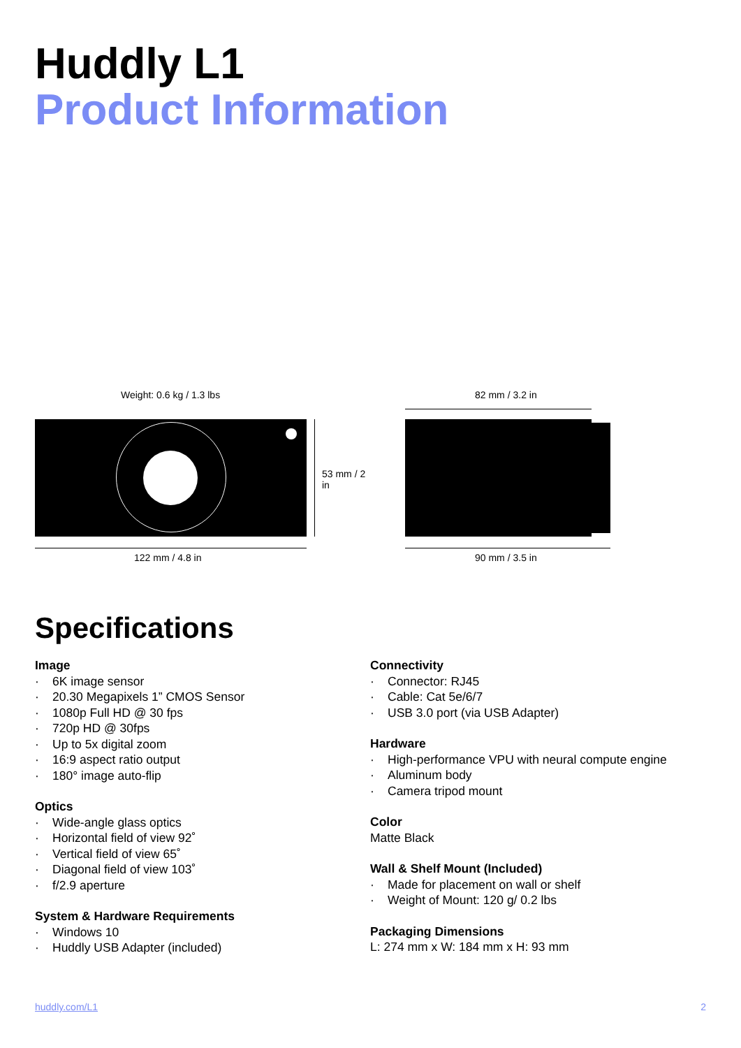Huddly L1
Product Information
Weight: 0.6 kg / 1.3 lbs 82 mm / 3.2 in
53 mm / 2 in
122 mm / 4.8 in 90 mm / 3.5 in
Specifications
Image
· 6K image sensor
· 20.30 Megapixels 1” CMOS Sensor
· 1080p Full HD @ 30 fps
· 720p HD @ 30fps
· Up to 5x digital zoom
· 16:9 aspect ratio output
· 180° image auto-flip
Optics
· Wide-angle glass optics
· Horizontal field of view 92˚
· Vertical field of view 65˚
· Diagonal field of view 103˚
· f/2.9 aperture
System & Hardware Requirements
· Windows 10
· Huddly USB Adapter (included)
Connectivity
· Connector: RJ45
· Cable: Cat 5e/6/7
· USB 3.0 port (via USB Adapter)
Hardware
· High-performance VPU with neural compute engine
· Aluminum body
· Camera tripod mount
Color
Matte Black
Wall & Shelf Mount (Included)
· Made for placement on wall or shelf
· Weight of Mount: 120 g/ 0.2 lbs
Packaging Dimensions
L: 274 mm x W: 184 mm x H: 93 mm
huddly.com/L1 2